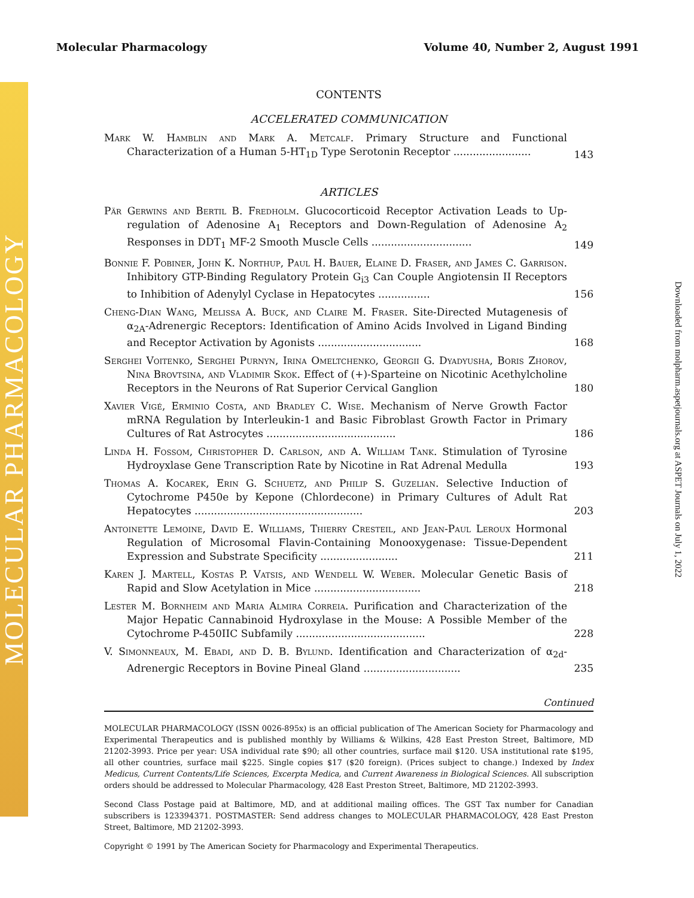MOLECULAR PHARMACOLOGY
Downloaded from molpharm.aspetjournals.org at ASPET Journals on July 1, 2022
Molecular Pharmacology Volume 40, Number 2, August 1991
CONTENTS
ACCELERATED COMMUNICATION
Mark W. Hamblin and Mark A. Metcalf. Primary Structure and Functional Characterization of a Human 5-HT<sub>1D</sub> Type Serotonin Receptor ........................
143
ARTICLES
Pär Gerwins and Bertil B. Fredholm. Glucocorticoid Receptor Activation Leads to Up-regulation of Adenosine A<sub>1</sub> Receptors and Down-Regulation of Adenosine A<sub>2</sub> Responses in DDT<sub>1</sub> MF-2 Smooth Muscle Cells ...............................
149
Bonnie F. Pobiner, John K. Northup, Paul H. Bauer, Elaine D. Fraser, and James C. Garrison. Inhibitory GTP-Binding Regulatory Protein G<sub>i3</sub> Can Couple Angiotensin II Receptors to Inhibition of Adenylyl Cyclase in Hepatocytes ................
156
Cheng-Dian Wang, Melissa A. Buck, and Claire M. Fraser. Site-Directed Mutagenesis of α<sub>2A</sub>-Adrenergic Receptors: Identification of Amino Acids Involved in Ligand Binding and Receptor Activation by Agonists ................................
168
Serghei Voitenko, Serghei Purnyn, Irina Omeltchenko, Georgii G. Dyadyusha, Boris Zhorov, Nina Brovtsina, and Vladimir Skok. Effect of (+)-Sparteine on Nicotinic Acethylcholine Receptors in the Neurons of Rat Superior Cervical Ganglion
180
Xavier Vigé, Erminio Costa, and Bradley C. Wise. Mechanism of Nerve Growth Factor mRNA Regulation by Interleukin-1 and Basic Fibroblast Growth Factor in Primary Cultures of Rat Astrocytes ........................................
186
Linda H. Fossom, Christopher D. Carlson, and A. William Tank. Stimulation of Tyrosine Hydroyxlase Gene Transcription Rate by Nicotine in Rat Adrenal Medulla
193
Thomas A. Kocarek, Erin G. Schuetz, and Philip S. Guzelian. Selective Induction of Cytochrome P450e by Kepone (Chlordecone) in Primary Cultures of Adult Rat Hepatocytes ....................................................
203
Antoinette Lemoine, David E. Williams, Thierry Cresteil, and Jean-Paul Leroux Hormonal Regulation of Microsomal Flavin-Containing Monooxygenase: Tissue-Dependent Expression and Substrate Specificity ........................
211
Karen J. Martell, Kostas P. Vatsis, and Wendell W. Weber. Molecular Genetic Basis of Rapid and Slow Acetylation in Mice .................................
218
Lester M. Bornheim and Maria Almira Correia. Purification and Characterization of the Major Hepatic Cannabinoid Hydroxylase in the Mouse: A Possible Member of the Cytochrome P-450IIC Subfamily ........................................
228
V. Simonneaux, M. Ebadi, and D. B. Bylund. Identification and Characterization of α<sub>2d</sub>-Adrenergic Receptors in Bovine Pineal Gland ..............................
235
Continued
MOLECULAR PHARMACOLOGY (ISSN 0026-895x) is an official publication of The American Society for Pharmacology and Experimental Therapeutics and is published monthly by Williams & Wilkins, 428 East Preston Street, Baltimore, MD 21202-3993. Price per year: USA individual rate $90; all other countries, surface mail $120. USA institutional rate $195, all other countries, surface mail $225. Single copies $17 ($20 foreign). (Prices subject to change.) Indexed by Index Medicus, Current Contents/Life Sciences, Excerpta Medica, and Current Awareness in Biological Sciences. All subscription orders should be addressed to Molecular Pharmacology, 428 East Preston Street, Baltimore, MD 21202-3993.
Second Class Postage paid at Baltimore, MD, and at additional mailing offices. The GST Tax number for Canadian subscribers is 123394371. POSTMASTER: Send address changes to MOLECULAR PHARMACOLOGY, 428 East Preston Street, Baltimore, MD 21202-3993.
Copyright © 1991 by The American Society for Pharmacology and Experimental Therapeutics.